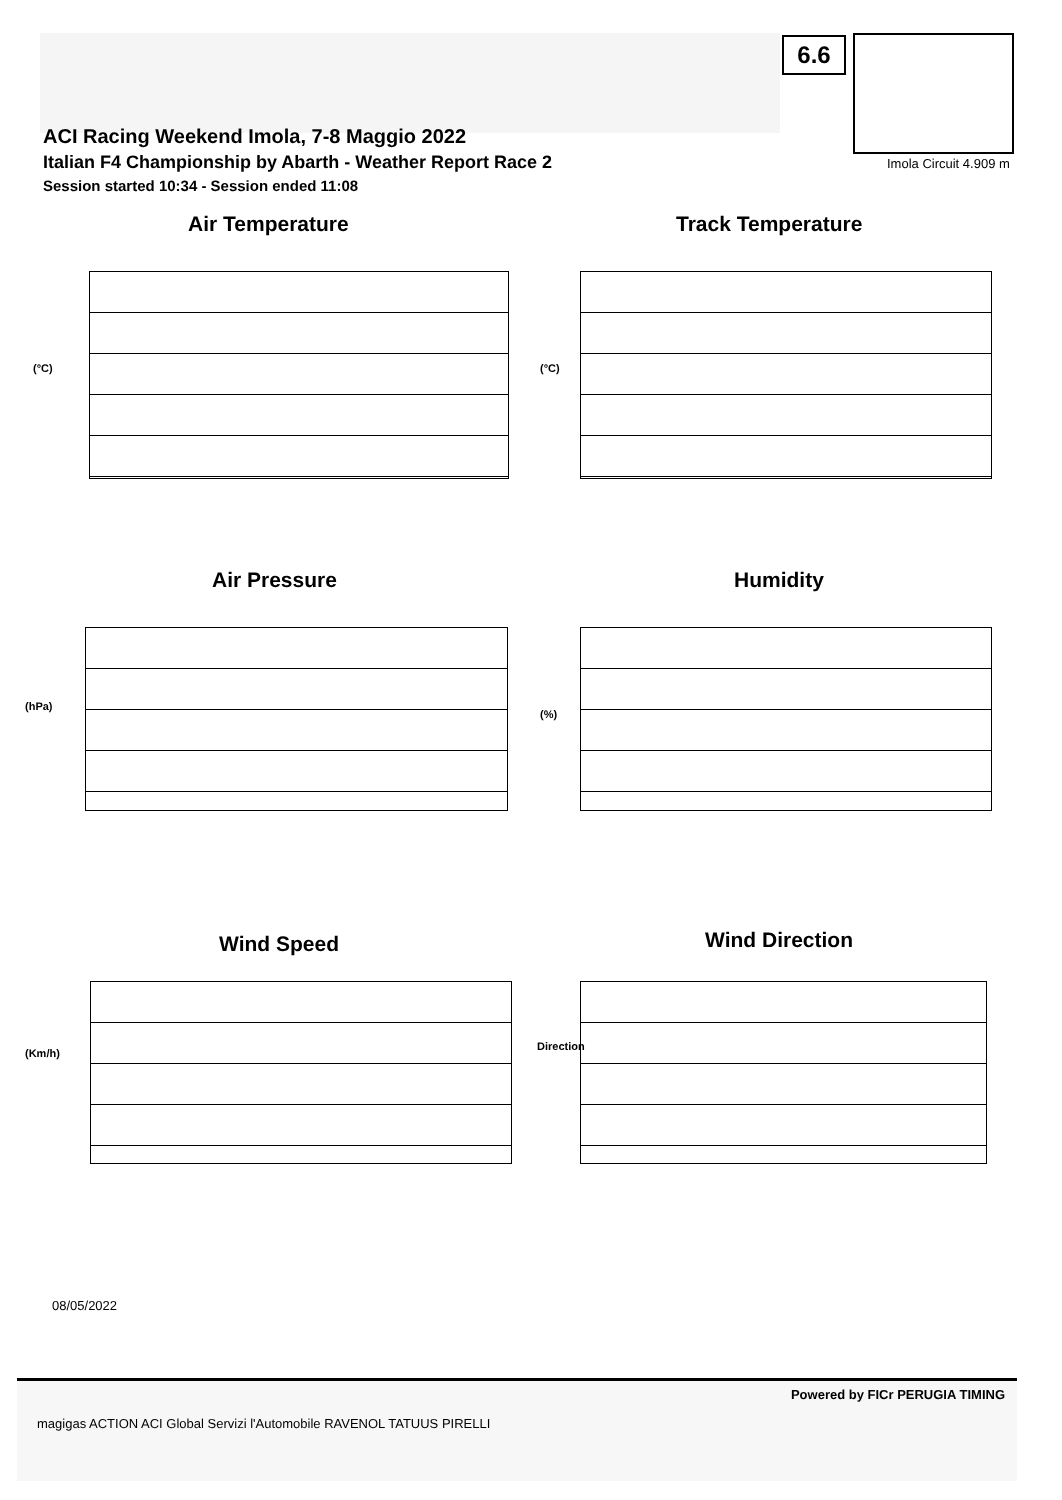ACI Racing Weekend Imola, 7-8 Maggio 2022
Italian F4 Championship by Abarth - Weather Report Race 2
Session started 10:34 - Session ended 11:08
6.6
Imola Circuit 4.909 m
Air Temperature Track Temperature
Air Pressure Humidity
Wind Speed Wind Direction
(°C) (°C)
(hPa)
(%)
(Km/h)
Direction
08/05/2022
Powered by FICr PERUGIA TIMING
magigas ACTION ACI Global Servizi l'Automobile RAVENOL TATUUS PIRELLI